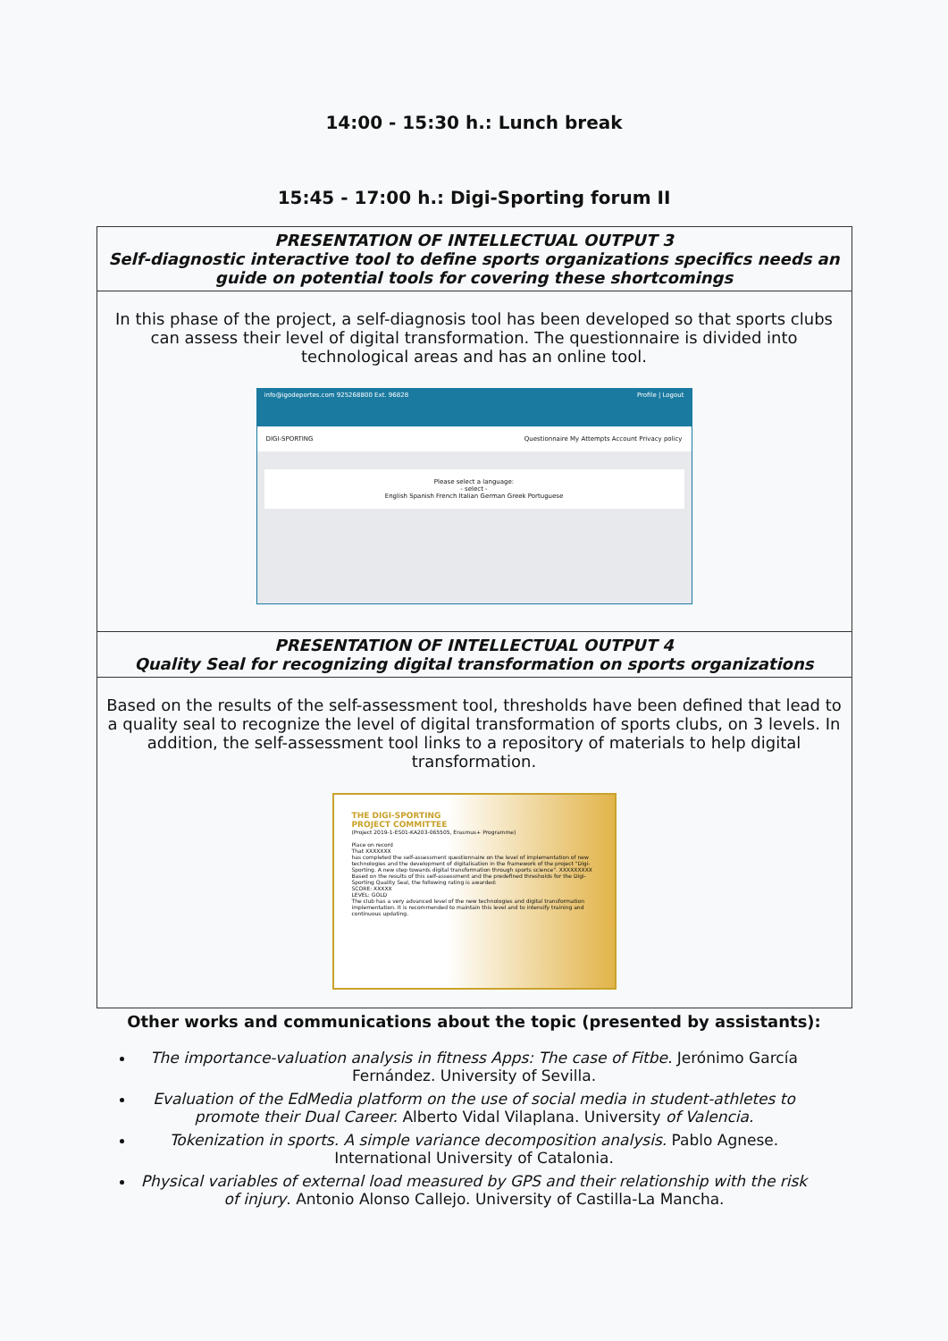14:00 - 15:30 h.: Lunch break
15:45 - 17:00 h.: Digi-Sporting forum II
| PRESENTATION OF INTELLECTUAL OUTPUT 3 Self-diagnostic interactive tool to define sports organizations specifics needs an guide on potential tools for covering these shortcomings |
| In this phase of the project, a self-diagnosis tool has been developed so that sports clubs can assess their level of digital transformation. The questionnaire is divided into technological areas and has an online tool. info@igodeportes.com 925268800 Ext. 96828 Profile / Logout DIGI-SPORTING Questionnaire My Attempts Account Privacy policy Please select a language: - select - English Spanish French Italian German Greek Portuguese |
| PRESENTATION OF INTELLECTUAL OUTPUT 4 Quality Seal for recognizing digital transformation on sports organizations |
| Based on the results of the self-assessment tool, thresholds have been defined that lead to a quality seal to recognize the level of digital transformation of sports clubs, on 3 levels. In addition, the self-assessment tool links to a repository of materials to help digital transformation. THE DIGI-SPORTING PROJECT COMMITTEE (Project 2019-1-ES01-KA203-065505, Erasmus+ Programme) Place on record That XXXXXXX has completed the self-assessment questionnaire on the level of implementation of new technologies and the development of digitalisation in the framework of the project "Digi-Sporting. A new step towards digital transformation through sports science". XXXXXXXXX Based on the results of this self-assessment and the predefined thresholds for the Digi-Sporting Quality Seal, the following rating is awarded: SCORE: XXXXX LEVEL: GOLD The club has a very advanced level of the new technologies and digital transformation implementation. It is recommended to maintain this level and to intensify training and continuous updating. |
Other works and communications about the topic (presented by assistants):
The importance-valuation analysis in fitness Apps: The case of Fitbe. Jerónimo García Fernández. University of Sevilla.
Evaluation of the EdMedia platform on the use of social media in student-athletes to promote their Dual Career. Alberto Vidal Vilaplana. University of Valencia.
Tokenization in sports. A simple variance decomposition analysis. Pablo Agnese. International University of Catalonia.
Physical variables of external load measured by GPS and their relationship with the risk of injury. Antonio Alonso Callejo. University of Castilla-La Mancha.